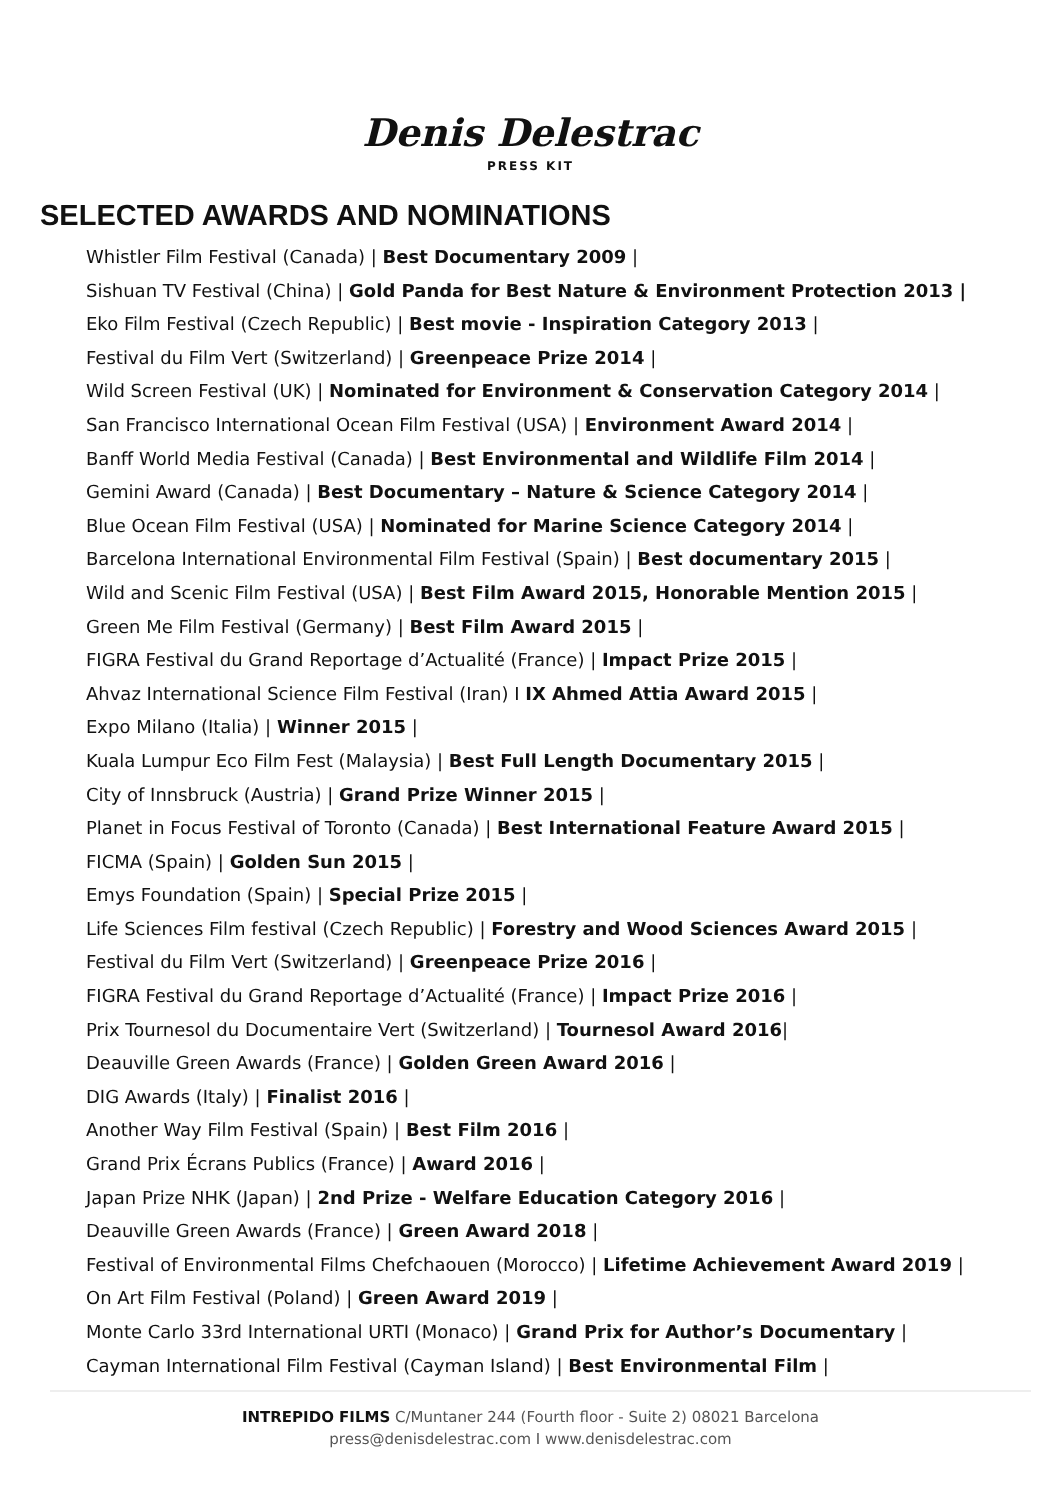Denis Delestrac
PRESS KIT
SELECTED AWARDS AND NOMINATIONS
Whistler Film Festival (Canada) | Best Documentary 2009 |
Sishuan TV Festival (China) | Gold Panda for Best Nature & Environment Protection 2013 |
Eko Film Festival (Czech Republic) | Best movie - Inspiration Category 2013 |
Festival du Film Vert (Switzerland) | Greenpeace Prize 2014 |
Wild Screen Festival (UK) | Nominated for Environment & Conservation Category 2014 |
San Francisco International Ocean Film Festival (USA) | Environment Award 2014 |
Banff World Media Festival (Canada) | Best Environmental and Wildlife Film 2014 |
Gemini Award (Canada) | Best Documentary – Nature & Science Category 2014 |
Blue Ocean Film Festival (USA) | Nominated for Marine Science Category 2014 |
Barcelona International Environmental Film Festival (Spain) | Best documentary 2015 |
Wild and Scenic Film Festival (USA) | Best Film Award 2015, Honorable Mention 2015 |
Green Me Film Festival (Germany) | Best Film Award 2015 |
FIGRA Festival du Grand Reportage d’Actualité (France) | Impact Prize 2015 |
Ahvaz International Science Film Festival (Iran) I IX Ahmed Attia Award 2015 |
Expo Milano (Italia) | Winner 2015 |
Kuala Lumpur Eco Film Fest (Malaysia) | Best Full Length Documentary 2015 |
City of Innsbruck (Austria) | Grand Prize Winner 2015 |
Planet in Focus Festival of Toronto (Canada) | Best International Feature Award 2015 |
FICMA (Spain) | Golden Sun 2015 |
Emys Foundation (Spain) | Special Prize 2015 |
Life Sciences Film festival (Czech Republic) | Forestry and Wood Sciences Award 2015 |
Festival du Film Vert (Switzerland) | Greenpeace Prize 2016 |
FIGRA Festival du Grand Reportage d’Actualité (France) | Impact Prize 2016 |
Prix Tournesol du Documentaire Vert (Switzerland) | Tournesol Award 2016|
Deauville Green Awards (France) | Golden Green Award 2016 |
DIG Awards (Italy) | Finalist 2016 |
Another Way Film Festival (Spain) | Best Film 2016 |
Grand Prix Écrans Publics (France) | Award 2016 |
Japan Prize NHK (Japan) | 2nd Prize - Welfare Education Category 2016 |
Deauville Green Awards (France) | Green Award 2018 |
Festival of Environmental Films Chefchaouen (Morocco) | Lifetime Achievement Award 2019 |
On Art Film Festival (Poland) | Green Award 2019 |
Monte Carlo 33rd International URTI (Monaco) | Grand Prix for Author’s Documentary |
Cayman International Film Festival (Cayman Island) | Best Environmental Film |
INTREPIDO FILMS C/Muntaner 244 (Fourth floor - Suite 2) 08021 Barcelona
press@denisdelestrac.com I www.denisdelestrac.com